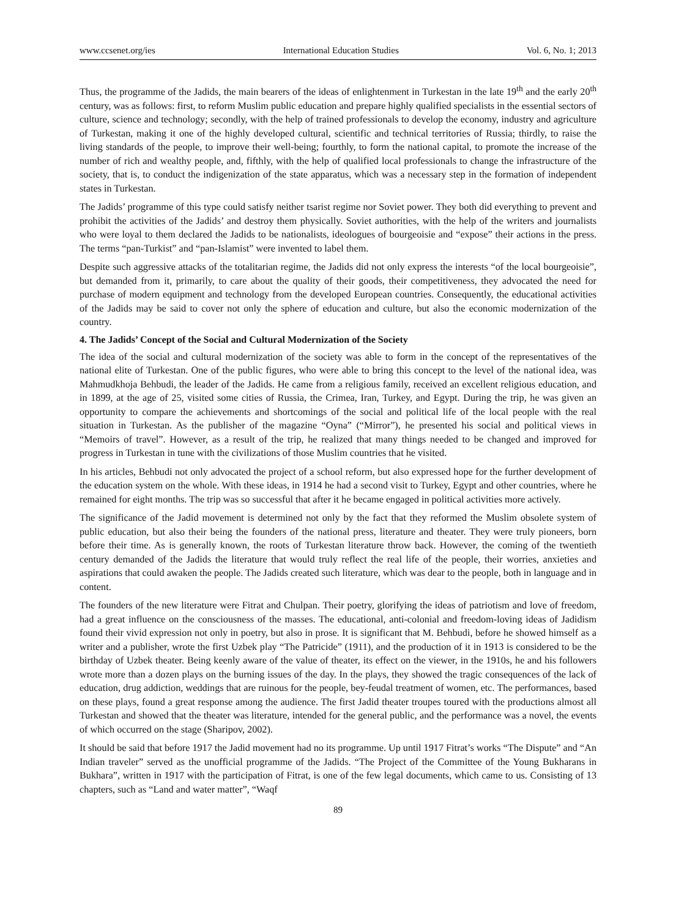www.ccsenet.org/ies International Education Studies Vol. 6, No. 1; 2013
Thus, the programme of the Jadids, the main bearers of the ideas of enlightenment in Turkestan in the late 19<sup>th</sup> and the early 20<sup>th</sup> century, was as follows: first, to reform Muslim public education and prepare highly qualified specialists in the essential sectors of culture, science and technology; secondly, with the help of trained professionals to develop the economy, industry and agriculture of Turkestan, making it one of the highly developed cultural, scientific and technical territories of Russia; thirdly, to raise the living standards of the people, to improve their well-being; fourthly, to form the national capital, to promote the increase of the number of rich and wealthy people, and, fifthly, with the help of qualified local professionals to change the infrastructure of the society, that is, to conduct the indigenization of the state apparatus, which was a necessary step in the formation of independent states in Turkestan.
The Jadids’ programme of this type could satisfy neither tsarist regime nor Soviet power. They both did everything to prevent and prohibit the activities of the Jadids’ and destroy them physically. Soviet authorities, with the help of the writers and journalists who were loyal to them declared the Jadids to be nationalists, ideologues of bourgeoisie and “expose” their actions in the press. The terms “pan-Turkist” and “pan-Islamist” were invented to label them.
Despite such aggressive attacks of the totalitarian regime, the Jadids did not only express the interests “of the local bourgeoisie”, but demanded from it, primarily, to care about the quality of their goods, their competitiveness, they advocated the need for purchase of modern equipment and technology from the developed European countries. Consequently, the educational activities of the Jadids may be said to cover not only the sphere of education and culture, but also the economic modernization of the country.
4. The Jadids’ Concept of the Social and Cultural Modernization of the Society
The idea of the social and cultural modernization of the society was able to form in the concept of the representatives of the national elite of Turkestan. One of the public figures, who were able to bring this concept to the level of the national idea, was Mahmudkhoja Behbudi, the leader of the Jadids. He came from a religious family, received an excellent religious education, and in 1899, at the age of 25, visited some cities of Russia, the Crimea, Iran, Turkey, and Egypt. During the trip, he was given an opportunity to compare the achievements and shortcomings of the social and political life of the local people with the real situation in Turkestan. As the publisher of the magazine “Oyna” (“Mirror”), he presented his social and political views in “Memoirs of travel”. However, as a result of the trip, he realized that many things needed to be changed and improved for progress in Turkestan in tune with the civilizations of those Muslim countries that he visited.
In his articles, Behbudi not only advocated the project of a school reform, but also expressed hope for the further development of the education system on the whole. With these ideas, in 1914 he had a second visit to Turkey, Egypt and other countries, where he remained for eight months. The trip was so successful that after it he became engaged in political activities more actively.
The significance of the Jadid movement is determined not only by the fact that they reformed the Muslim obsolete system of public education, but also their being the founders of the national press, literature and theater. They were truly pioneers, born before their time. As is generally known, the roots of Turkestan literature throw back. However, the coming of the twentieth century demanded of the Jadids the literature that would truly reflect the real life of the people, their worries, anxieties and aspirations that could awaken the people. The Jadids created such literature, which was dear to the people, both in language and in content.
The founders of the new literature were Fitrat and Chulpan. Their poetry, glorifying the ideas of patriotism and love of freedom, had a great influence on the consciousness of the masses. The educational, anti-colonial and freedom-loving ideas of Jadidism found their vivid expression not only in poetry, but also in prose. It is significant that M. Behbudi, before he showed himself as a writer and a publisher, wrote the first Uzbek play “The Patricide” (1911), and the production of it in 1913 is considered to be the birthday of Uzbek theater. Being keenly aware of the value of theater, its effect on the viewer, in the 1910s, he and his followers wrote more than a dozen plays on the burning issues of the day. In the plays, they showed the tragic consequences of the lack of education, drug addiction, weddings that are ruinous for the people, bey-feudal treatment of women, etc. The performances, based on these plays, found a great response among the audience. The first Jadid theater troupes toured with the productions almost all Turkestan and showed that the theater was literature, intended for the general public, and the performance was a novel, the events of which occurred on the stage (Sharipov, 2002).
It should be said that before 1917 the Jadid movement had no its programme. Up until 1917 Fitrat’s works “The Dispute” and “An Indian traveler” served as the unofficial programme of the Jadids. “The Project of the Committee of the Young Bukharans in Bukhara”, written in 1917 with the participation of Fitrat, is one of the few legal documents, which came to us. Consisting of 13 chapters, such as “Land and water matter”, “Waqf
89